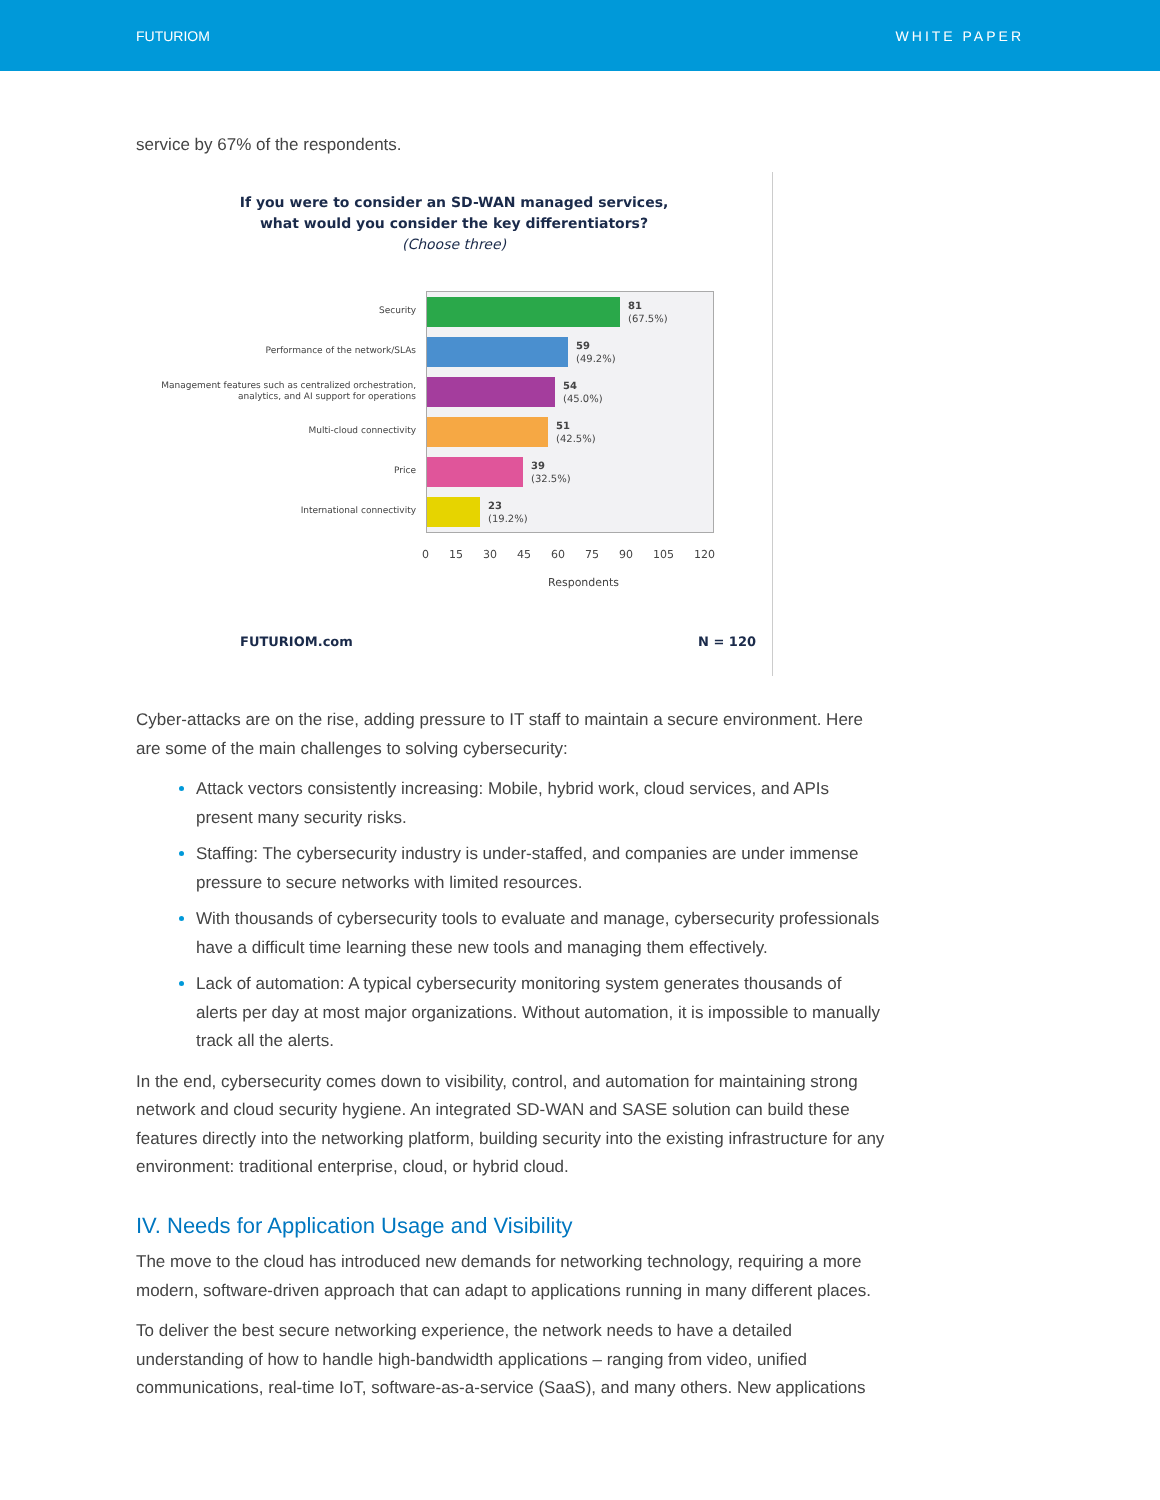FUTURIOM WHITE PAPER
service by 67% of the respondents.
If you were to consider an SD-WAN managed services,
what would you consider the key differentiators?
(Choose three)
Security
Performance of the network/SLAs
Management features such as centralized orchestration, analytics, and AI support for operations
Multi-cloud connectivity
Price
International connectivity
81
(67.5%)
59
(49.2%)
54
(45.0%)
51
(42.5%)
39
(32.5%)
23
(19.2%)
0 15 30 45 60 75 90 105 120
Respondents
FUTURIOM.com N = 120
Cyber-attacks are on the rise, adding pressure to IT staff to maintain a secure environment. Here are some of the main challenges to solving cybersecurity:
Attack vectors consistently increasing: Mobile, hybrid work, cloud services, and APIs present many security risks.
Staffing: The cybersecurity industry is under-staffed, and companies are under immense pressure to secure networks with limited resources.
With thousands of cybersecurity tools to evaluate and manage, cybersecurity professionals have a difficult time learning these new tools and managing them effectively.
Lack of automation: A typical cybersecurity monitoring system generates thousands of alerts per day at most major organizations. Without automation, it is impossible to manually track all the alerts.
In the end, cybersecurity comes down to visibility, control, and automation for maintaining strong network and cloud security hygiene. An integrated SD-WAN and SASE solution can build these features directly into the networking platform, building security into the existing infrastructure for any environment: traditional enterprise, cloud, or hybrid cloud.
IV. Needs for Application Usage and Visibility
The move to the cloud has introduced new demands for networking technology, requiring a more modern, software-driven approach that can adapt to applications running in many different places.
To deliver the best secure networking experience, the network needs to have a detailed understanding of how to handle high-bandwidth applications – ranging from video, unified communications, real-time IoT, software-as-a-service (SaaS), and many others. New applications